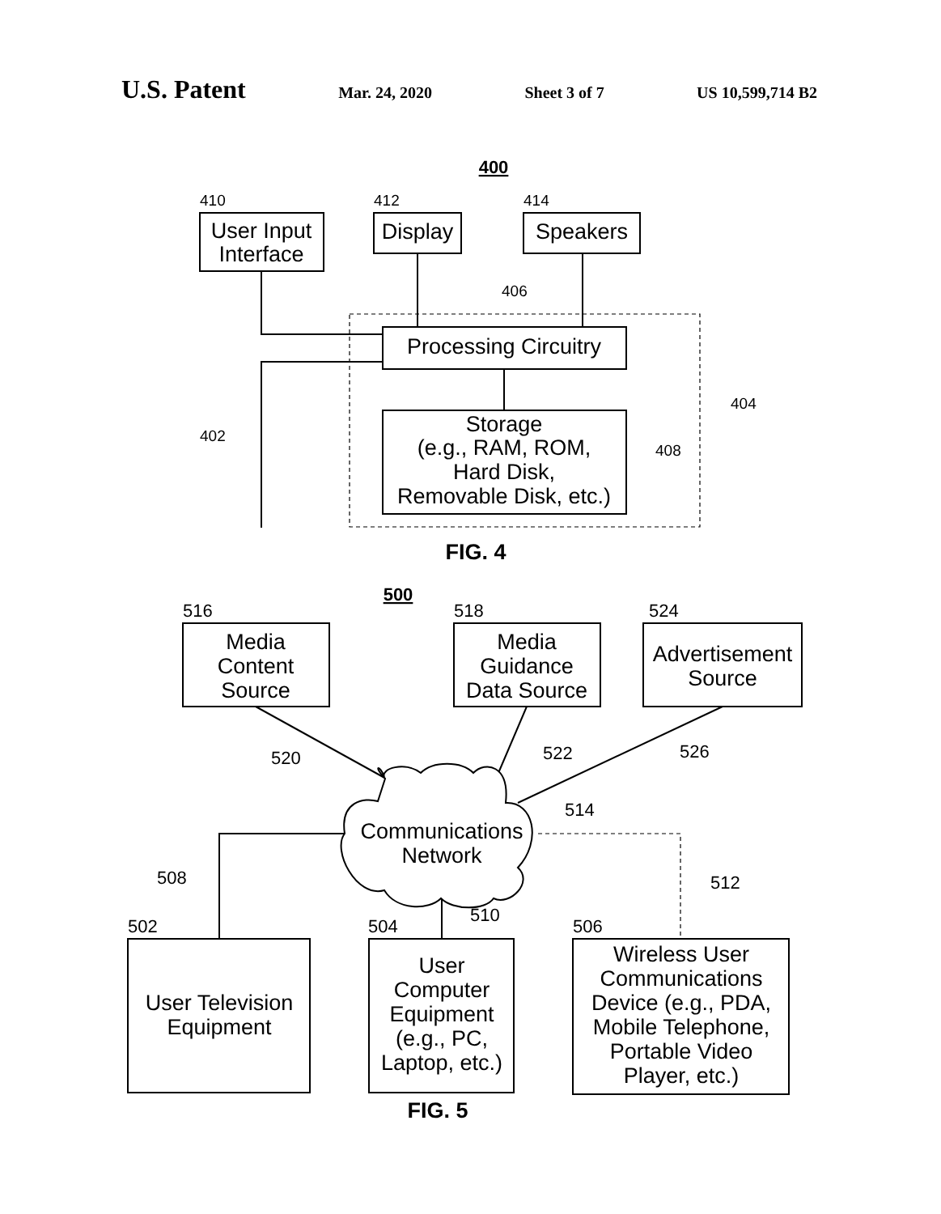U.S. Patent Mar. 24, 2020 Sheet 3 of 7 US 10,599,714 B2
400
410
412
414
406
404
402
408
User Input
Interface
Display
Speakers
Processing Circuitry
Storage
(e.g., RAM, ROM,
Hard Disk,
Removable Disk, etc.)
FIG. 4
500
516
518
524
520
522
526
514
508
512
510
502
504
506
Media
Content
Source
Media
Guidance
Data Source
Advertisement
Source
Communications
Network
User Television
Equipment
User
Computer
Equipment
(e.g., PC,
Laptop, etc.)
Wireless User
Communications
Device (e.g., PDA,
Mobile Telephone,
Portable Video
Player, etc.)
FIG. 5